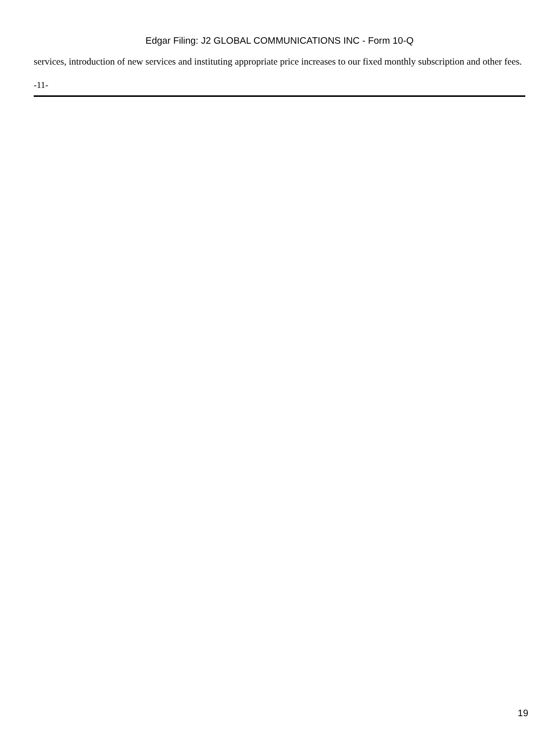Edgar Filing: J2 GLOBAL COMMUNICATIONS INC - Form 10-Q
services, introduction of new services and instituting appropriate price increases to our fixed monthly subscription and other fees.
-11-
19